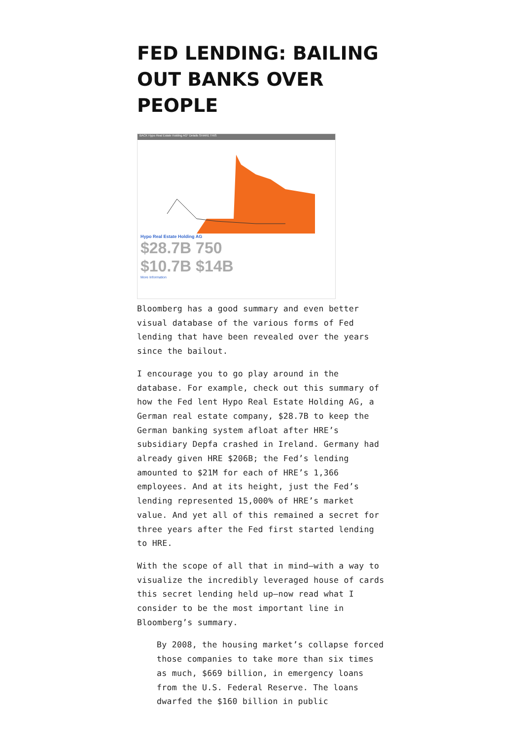FED LENDING: BAILING OUT BANKS OVER PEOPLE
BACK Hypo Real Estate Holding AG* Details SHARE THIS
Hypo Real Estate Holding AG
$28.7B 750
$10.7B $14B
More Information
Bloomberg has a good summary and even better visual database of the various forms of Fed lending that have been revealed over the years since the bailout.
I encourage you to go play around in the database. For example, check out this summary of how the Fed lent Hypo Real Estate Holding AG, a German real estate company, $28.7B to keep the German banking system afloat after HRE’s subsidiary Depfa crashed in Ireland. Germany had already given HRE $206B; the Fed’s lending amounted to $21M for each of HRE’s 1,366 employees. And at its height, just the Fed’s lending represented 15,000% of HRE’s market value. And yet all of this remained a secret for three years after the Fed first started lending to HRE.
With the scope of all that in mind—with a way to visualize the incredibly leveraged house of cards this secret lending held up—now read what I consider to be the most important line in Bloomberg’s summary.
By 2008, the housing market’s collapse forced those companies to take more than six times as much, $669 billion, in emergency loans from the U.S. Federal Reserve. The loans dwarfed the $160 billion in public